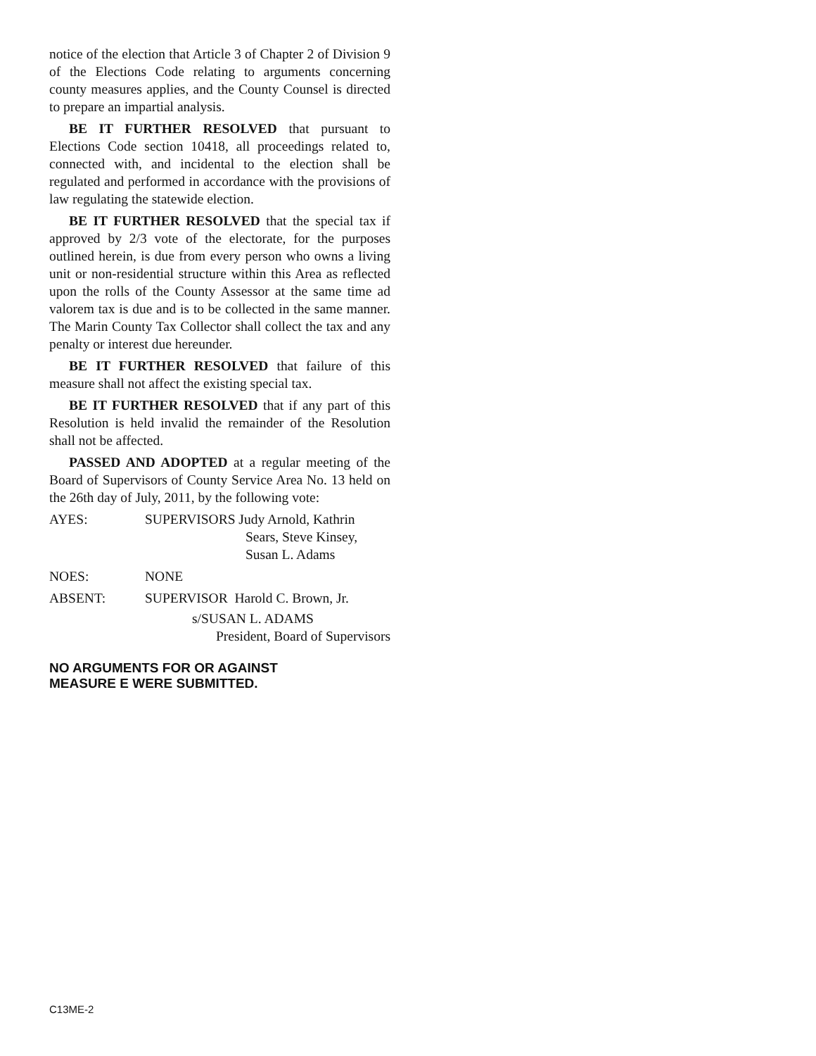notice of the election that Article 3 of Chapter 2 of Division 9 of the Elections Code relating to arguments concerning county measures applies, and the County Counsel is directed to prepare an impartial analysis.
BE IT FURTHER RESOLVED that pursuant to Elections Code section 10418, all proceedings related to, connected with, and incidental to the election shall be regulated and performed in accordance with the provisions of law regulating the statewide election.
BE IT FURTHER RESOLVED that the special tax if approved by 2/3 vote of the electorate, for the purposes outlined herein, is due from every person who owns a living unit or non-residential structure within this Area as reflected upon the rolls of the County Assessor at the same time ad valorem tax is due and is to be collected in the same manner. The Marin County Tax Collector shall collect the tax and any penalty or interest due hereunder.
BE IT FURTHER RESOLVED that failure of this measure shall not affect the existing special tax.
BE IT FURTHER RESOLVED that if any part of this Resolution is held invalid the remainder of the Resolution shall not be affected.
PASSED AND ADOPTED at a regular meeting of the Board of Supervisors of County Service Area No. 13 held on the 26th day of July, 2011, by the following vote:
AYES: SUPERVISORS Judy Arnold, Kathrin
Sears, Steve Kinsey,
Susan L. Adams
NOES: NONE
ABSENT: SUPERVISOR Harold C. Brown, Jr.
s/SUSAN L. ADAMS
President, Board of Supervisors
NO ARGUMENTS FOR OR AGAINST
MEASURE E WERE SUBMITTED.
C13ME-2